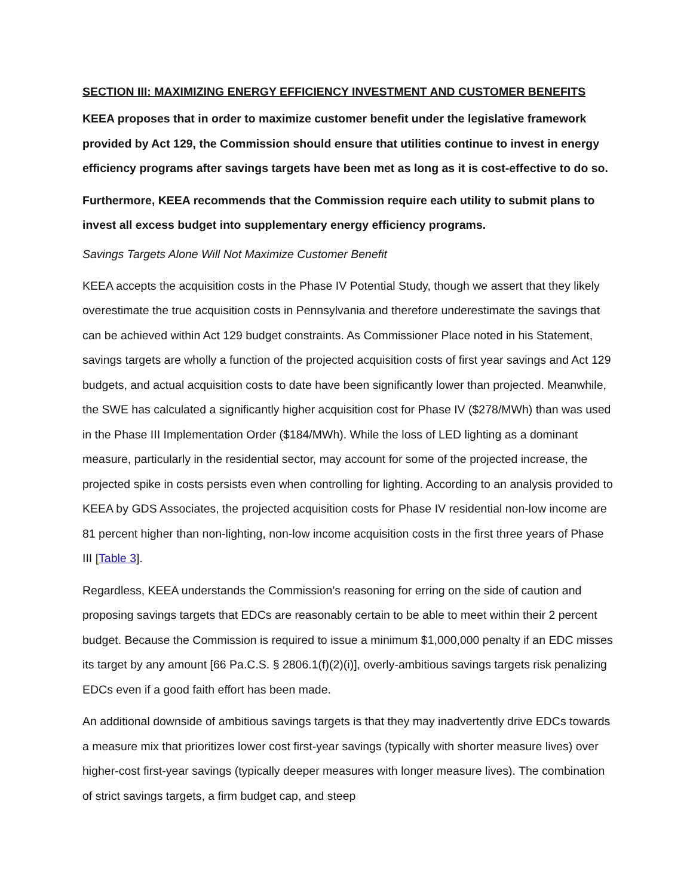SECTION III: MAXIMIZING ENERGY EFFICIENCY INVESTMENT AND CUSTOMER BENEFITS
KEEA proposes that in order to maximize customer benefit under the legislative framework provided by Act 129, the Commission should ensure that utilities continue to invest in energy efficiency programs after savings targets have been met as long as it is cost-effective to do so.
Furthermore, KEEA recommends that the Commission require each utility to submit plans to invest all excess budget into supplementary energy efficiency programs.
Savings Targets Alone Will Not Maximize Customer Benefit
KEEA accepts the acquisition costs in the Phase IV Potential Study, though we assert that they likely overestimate the true acquisition costs in Pennsylvania and therefore underestimate the savings that can be achieved within Act 129 budget constraints. As Commissioner Place noted in his Statement, savings targets are wholly a function of the projected acquisition costs of first year savings and Act 129 budgets, and actual acquisition costs to date have been significantly lower than projected. Meanwhile, the SWE has calculated a significantly higher acquisition cost for Phase IV ($278/MWh) than was used in the Phase III Implementation Order ($184/MWh). While the loss of LED lighting as a dominant measure, particularly in the residential sector, may account for some of the projected increase, the projected spike in costs persists even when controlling for lighting. According to an analysis provided to KEEA by GDS Associates, the projected acquisition costs for Phase IV residential non-low income are 81 percent higher than non-lighting, non-low income acquisition costs in the first three years of Phase III [Table 3].
Regardless, KEEA understands the Commission’s reasoning for erring on the side of caution and proposing savings targets that EDCs are reasonably certain to be able to meet within their 2 percent budget. Because the Commission is required to issue a minimum $1,000,000 penalty if an EDC misses its target by any amount [66 Pa.C.S. § 2806.1(f)(2)(i)], overly-ambitious savings targets risk penalizing EDCs even if a good faith effort has been made.
An additional downside of ambitious savings targets is that they may inadvertently drive EDCs towards a measure mix that prioritizes lower cost first-year savings (typically with shorter measure lives) over higher-cost first-year savings (typically deeper measures with longer measure lives). The combination of strict savings targets, a firm budget cap, and steep